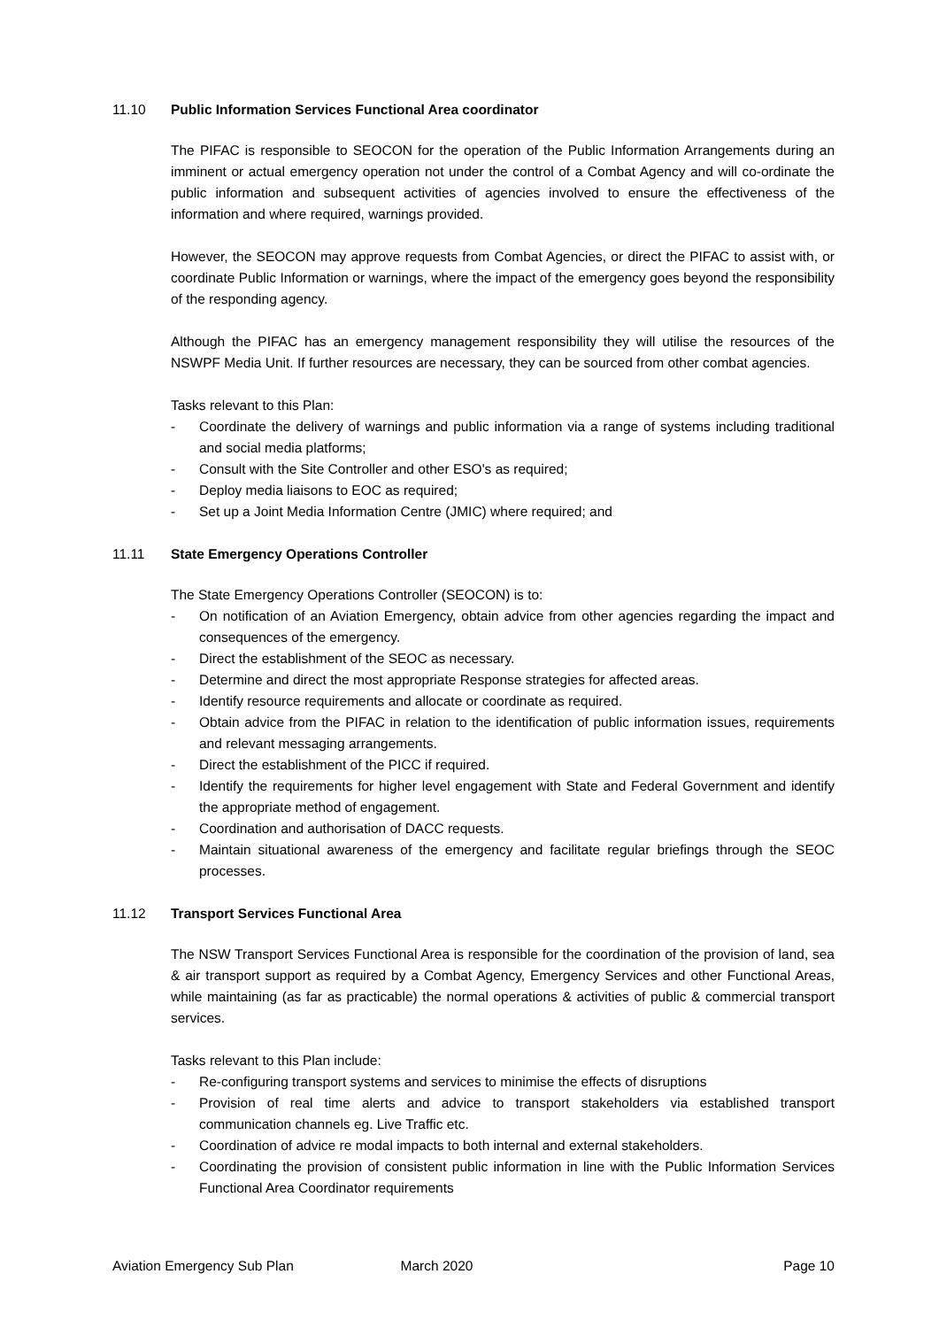11.10 Public Information Services Functional Area coordinator
The PIFAC is responsible to SEOCON for the operation of the Public Information Arrangements during an imminent or actual emergency operation not under the control of a Combat Agency and will co-ordinate the public information and subsequent activities of agencies involved to ensure the effectiveness of the information and where required, warnings provided.
However, the SEOCON may approve requests from Combat Agencies, or direct the PIFAC to assist with, or coordinate Public Information or warnings, where the impact of the emergency goes beyond the responsibility of the responding agency.
Although the PIFAC has an emergency management responsibility they will utilise the resources of the NSWPF Media Unit. If further resources are necessary, they can be sourced from other combat agencies.
Tasks relevant to this Plan:
- Coordinate the delivery of warnings and public information via a range of systems including traditional and social media platforms;
- Consult with the Site Controller and other ESO's as required;
- Deploy media liaisons to EOC as required;
- Set up a Joint Media Information Centre (JMIC) where required; and
11.11 State Emergency Operations Controller
The State Emergency Operations Controller (SEOCON) is to:
- On notification of an Aviation Emergency, obtain advice from other agencies regarding the impact and consequences of the emergency.
- Direct the establishment of the SEOC as necessary.
- Determine and direct the most appropriate Response strategies for affected areas.
- Identify resource requirements and allocate or coordinate as required.
- Obtain advice from the PIFAC in relation to the identification of public information issues, requirements and relevant messaging arrangements.
- Direct the establishment of the PICC if required.
- Identify the requirements for higher level engagement with State and Federal Government and identify the appropriate method of engagement.
- Coordination and authorisation of DACC requests.
- Maintain situational awareness of the emergency and facilitate regular briefings through the SEOC processes.
11.12 Transport Services Functional Area
The NSW Transport Services Functional Area is responsible for the coordination of the provision of land, sea & air transport support as required by a Combat Agency, Emergency Services and other Functional Areas, while maintaining (as far as practicable) the normal operations & activities of public & commercial transport services.
Tasks relevant to this Plan include:
- Re-configuring transport systems and services to minimise the effects of disruptions
- Provision of real time alerts and advice to transport stakeholders via established transport communication channels eg. Live Traffic etc.
- Coordination of advice re modal impacts to both internal and external stakeholders.
- Coordinating the provision of consistent public information in line with the Public Information Services Functional Area Coordinator requirements
Aviation Emergency Sub Plan March 2020 Page 10